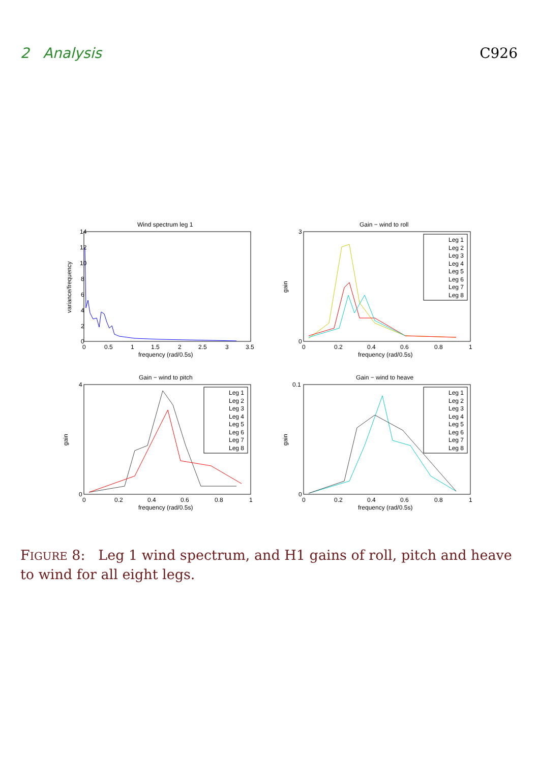2 Analysis C926
Wind spectrum leg 1
14
12
10
8
6
4
2
0
0
0.5
1
1.5
2
2.5
3
3.5
frequency (rad/0.5s)
variance/frequency
Gain − wind to roll
3
0
0
0.2
0.4
0.6
0.8
1
frequency (rad/0.5s)
gain
Leg 1
Leg 2
Leg 3
Leg 4
Leg 5
Leg 6
Leg 7
Leg 8
Gain − wind to pitch
4
0
0
0.2
0.4
0.6
0.8
1
frequency (rad/0.5s)
gain
Leg 1
Leg 2
Leg 3
Leg 4
Leg 5
Leg 6
Leg 7
Leg 8
Gain − wind to heave
0.1
0
0
0.2
0.4
0.6
0.8
1
frequency (rad/0.5s)
gain
Leg 1
Leg 2
Leg 3
Leg 4
Leg 5
Leg 6
Leg 7
Leg 8
FIGURE 8: Leg 1 wind spectrum, and H1 gains of roll, pitch and heave to wind for all eight legs.